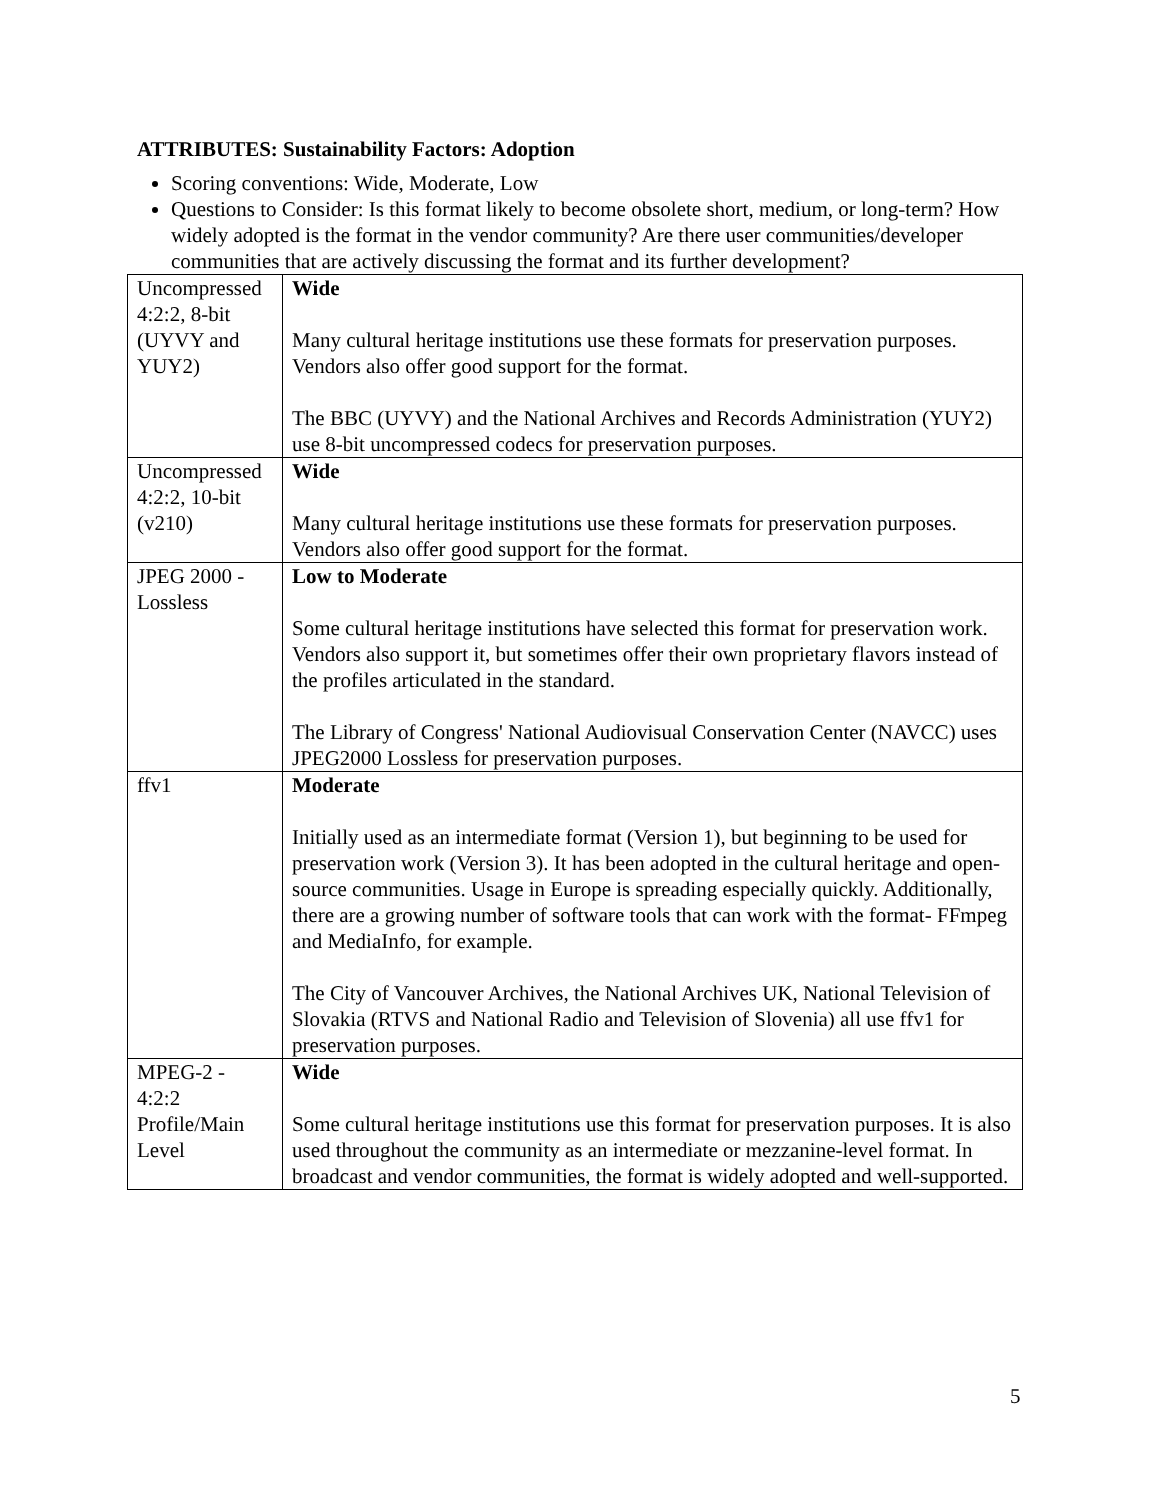ATTRIBUTES: Sustainability Factors: Adoption
Scoring conventions: Wide, Moderate, Low
Questions to Consider: Is this format likely to become obsolete short, medium, or long-term? How widely adopted is the format in the vendor community? Are there user communities/developer communities that are actively discussing the format and its further development?
| Uncompressed 4:2:2, 8-bit (UYVY and YUY2) | Wide Many cultural heritage institutions use these formats for preservation purposes. Vendors also offer good support for the format. The BBC (UYVY) and the National Archives and Records Administration (YUY2) use 8-bit uncompressed codecs for preservation purposes. |
| Uncompressed 4:2:2, 10-bit (v210) | Wide Many cultural heritage institutions use these formats for preservation purposes. Vendors also offer good support for the format. |
| JPEG 2000 - Lossless | Low to Moderate Some cultural heritage institutions have selected this format for preservation work. Vendors also support it, but sometimes offer their own proprietary flavors instead of the profiles articulated in the standard. The Library of Congress' National Audiovisual Conservation Center (NAVCC) uses JPEG2000 Lossless for preservation purposes. |
| ffv1 | Moderate Initially used as an intermediate format (Version 1), but beginning to be used for preservation work (Version 3). It has been adopted in the cultural heritage and open-source communities. Usage in Europe is spreading especially quickly. Additionally, there are a growing number of software tools that can work with the format- FFmpeg and MediaInfo, for example. The City of Vancouver Archives, the National Archives UK, National Television of Slovakia (RTVS and National Radio and Television of Slovenia) all use ffv1 for preservation purposes. |
| MPEG-2 - 4:2:2 Profile/Main Level | Wide Some cultural heritage institutions use this format for preservation purposes. It is also used throughout the community as an intermediate or mezzanine-level format. In broadcast and vendor communities, the format is widely adopted and well-supported. |
5